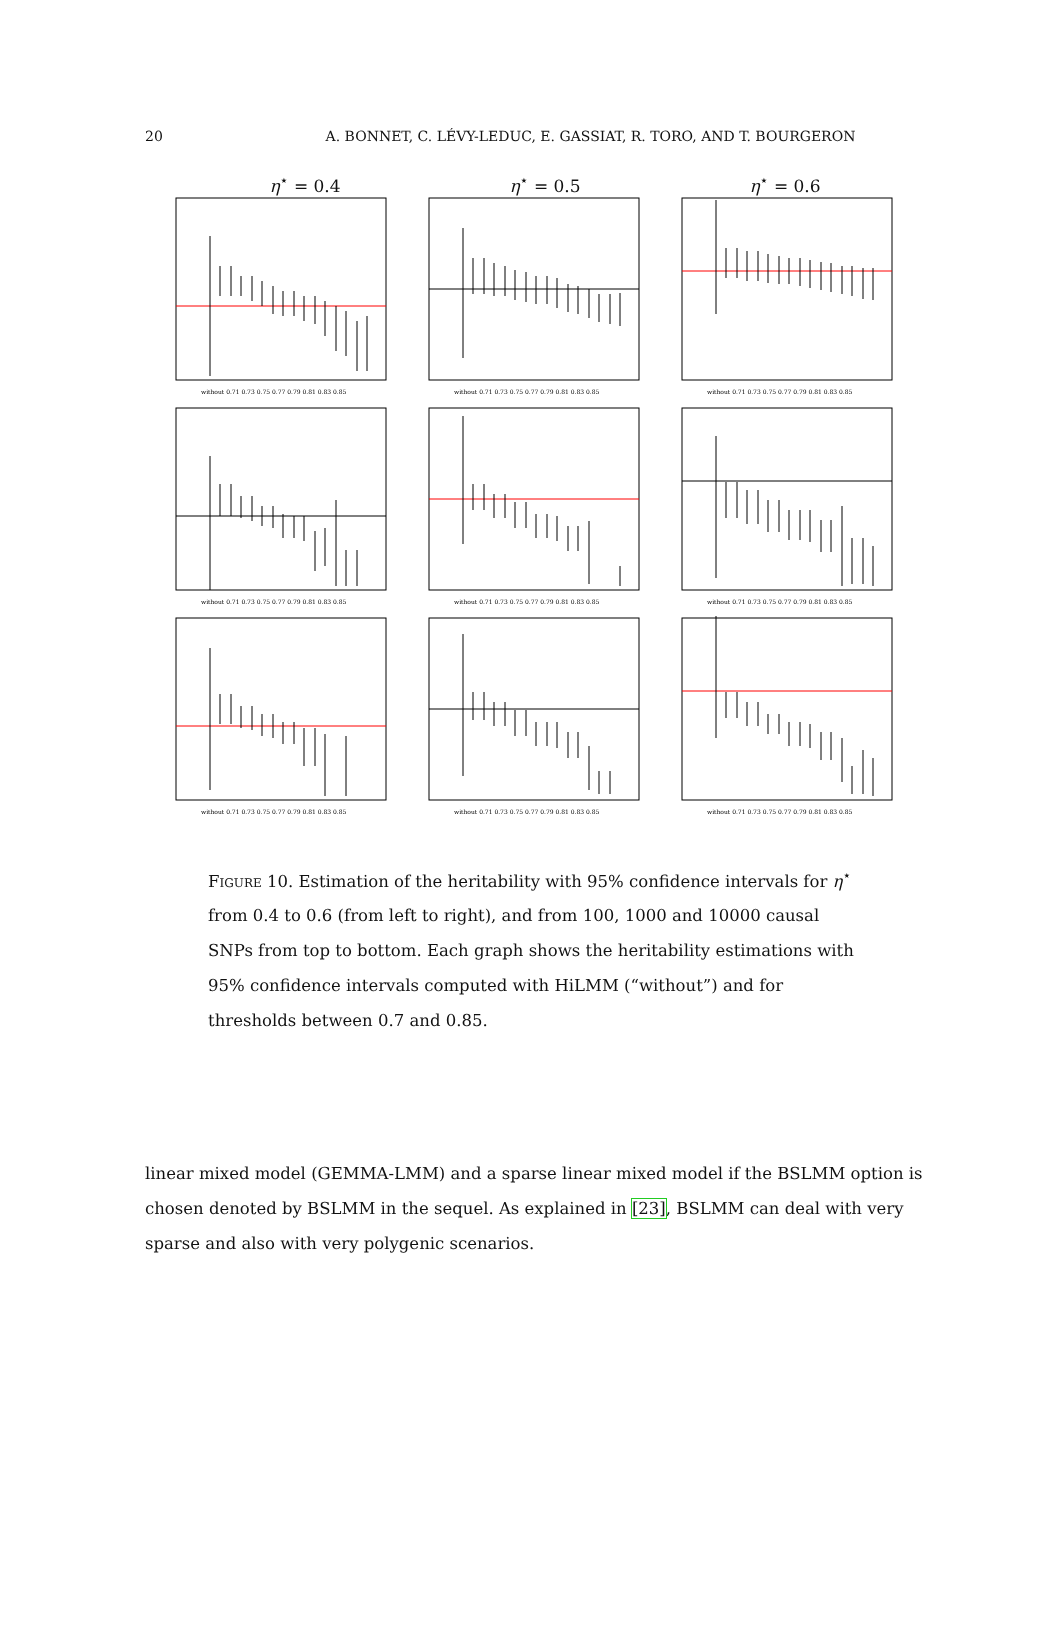20
A. BONNET, C. LÉVY-LEDUC, E. GASSIAT, R. TORO, AND T. BOURGERON
η<sup>⋆</sup> = 0.4 η<sup>⋆</sup> = 0.5 η<sup>⋆</sup> = 0.6
without 0.71 0.73 0.75 0.77 0.79 0.81 0.83 0.85
without 0.71 0.73 0.75 0.77 0.79 0.81 0.83 0.85
without 0.71 0.73 0.75 0.77 0.79 0.81 0.83 0.85
without 0.71 0.73 0.75 0.77 0.79 0.81 0.83 0.85
without 0.71 0.73 0.75 0.77 0.79 0.81 0.83 0.85
without 0.71 0.73 0.75 0.77 0.79 0.81 0.83 0.85
without 0.71 0.73 0.75 0.77 0.79 0.81 0.83 0.85
without 0.71 0.73 0.75 0.77 0.79 0.81 0.83 0.85
without 0.71 0.73 0.75 0.77 0.79 0.81 0.83 0.85
Figure 10. Estimation of the heritability with 95% confidence intervals for η<sup>⋆</sup> from 0.4 to 0.6 (from left to right), and from 100, 1000 and 10000 causal SNPs from top to bottom. Each graph shows the heritability estimations with 95% confidence intervals computed with HiLMM (“without”) and for thresholds between 0.7 and 0.85.
linear mixed model (GEMMA-LMM) and a sparse linear mixed model if the BSLMM option is chosen denoted by BSLMM in the sequel. As explained in [23], BSLMM can deal with very sparse and also with very polygenic scenarios.